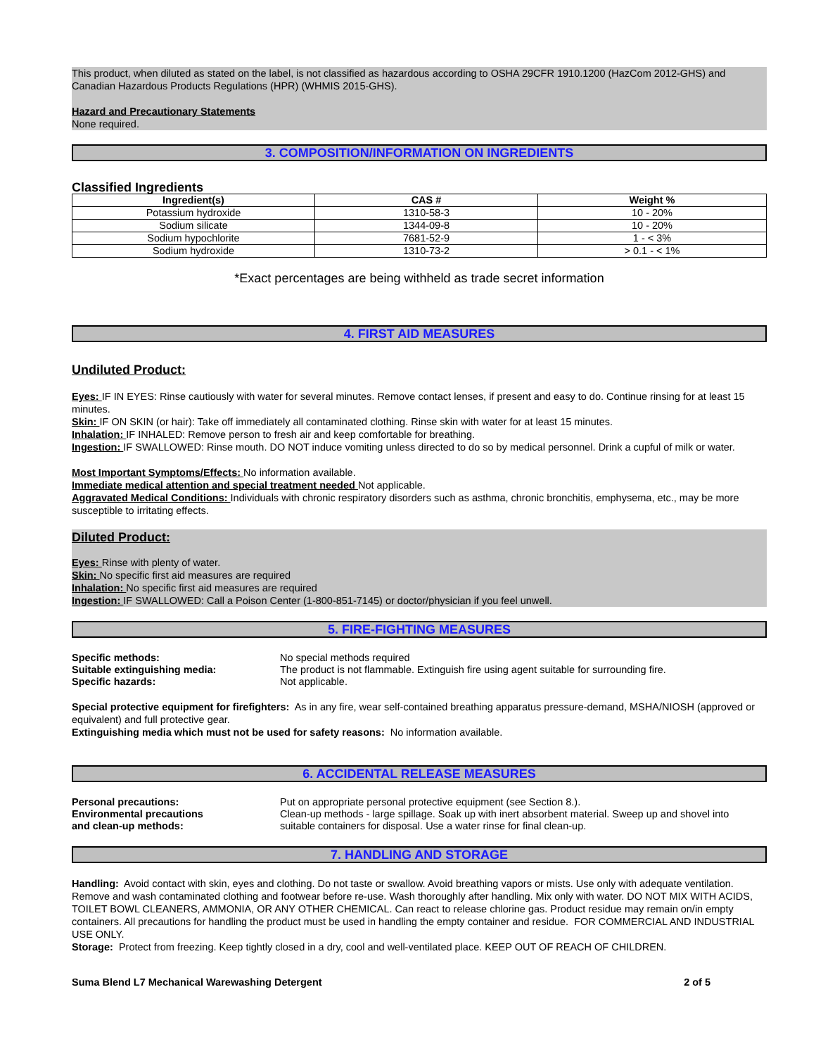This product, when diluted as stated on the label, is not classified as hazardous according to OSHA 29CFR 1910.1200 (HazCom 2012-GHS) and Canadian Hazardous Products Regulations (HPR) (WHMIS 2015-GHS).
Hazard and Precautionary Statements
None required.
3. COMPOSITION/INFORMATION ON INGREDIENTS
Classified Ingredients
| Ingredient(s) | CAS # | Weight % |
| --- | --- | --- |
| Potassium hydroxide | 1310-58-3 | 10 - 20% |
| Sodium silicate | 1344-09-8 | 10 - 20% |
| Sodium hypochlorite | 7681-52-9 | 1 - < 3% |
| Sodium hydroxide | 1310-73-2 | > 0.1 - < 1% |
*Exact percentages are being withheld as trade secret information
4. FIRST AID MEASURES
Undiluted Product:
Eyes: IF IN EYES: Rinse cautiously with water for several minutes. Remove contact lenses, if present and easy to do. Continue rinsing for at least 15 minutes.
Skin: IF ON SKIN (or hair): Take off immediately all contaminated clothing. Rinse skin with water for at least 15 minutes.
Inhalation: IF INHALED: Remove person to fresh air and keep comfortable for breathing.
Ingestion: IF SWALLOWED: Rinse mouth. DO NOT induce vomiting unless directed to do so by medical personnel. Drink a cupful of milk or water.
Most Important Symptoms/Effects: No information available.
Immediate medical attention and special treatment needed Not applicable.
Aggravated Medical Conditions: Individuals with chronic respiratory disorders such as asthma, chronic bronchitis, emphysema, etc., may be more susceptible to irritating effects.
Diluted Product:
Eyes: Rinse with plenty of water.
Skin: No specific first aid measures are required
Inhalation: No specific first aid measures are required
Ingestion: IF SWALLOWED: Call a Poison Center (1-800-851-7145) or doctor/physician if you feel unwell.
5. FIRE-FIGHTING MEASURES
| Specific methods: | No special methods required |
| Suitable extinguishing media: | The product is not flammable. Extinguish fire using agent suitable for surrounding fire. |
| Specific hazards: | Not applicable. |
Special protective equipment for firefighters: As in any fire, wear self-contained breathing apparatus pressure-demand, MSHA/NIOSH (approved or equivalent) and full protective gear.
Extinguishing media which must not be used for safety reasons: No information available.
6. ACCIDENTAL RELEASE MEASURES
| Personal precautions: | Put on appropriate personal protective equipment (see Section 8.). |
| Environmental precautions and clean-up methods: | Clean-up methods - large spillage. Soak up with inert absorbent material. Sweep up and shovel into suitable containers for disposal. Use a water rinse for final clean-up. |
7. HANDLING AND STORAGE
Handling: Avoid contact with skin, eyes and clothing. Do not taste or swallow. Avoid breathing vapors or mists. Use only with adequate ventilation. Remove and wash contaminated clothing and footwear before re-use. Wash thoroughly after handling. Mix only with water. DO NOT MIX WITH ACIDS, TOILET BOWL CLEANERS, AMMONIA, OR ANY OTHER CHEMICAL. Can react to release chlorine gas. Product residue may remain on/in empty containers. All precautions for handling the product must be used in handling the empty container and residue. FOR COMMERCIAL AND INDUSTRIAL USE ONLY.
Storage: Protect from freezing. Keep tightly closed in a dry, cool and well-ventilated place. KEEP OUT OF REACH OF CHILDREN.
Suma Blend L7 Mechanical Warewashing Detergent 2 of 5